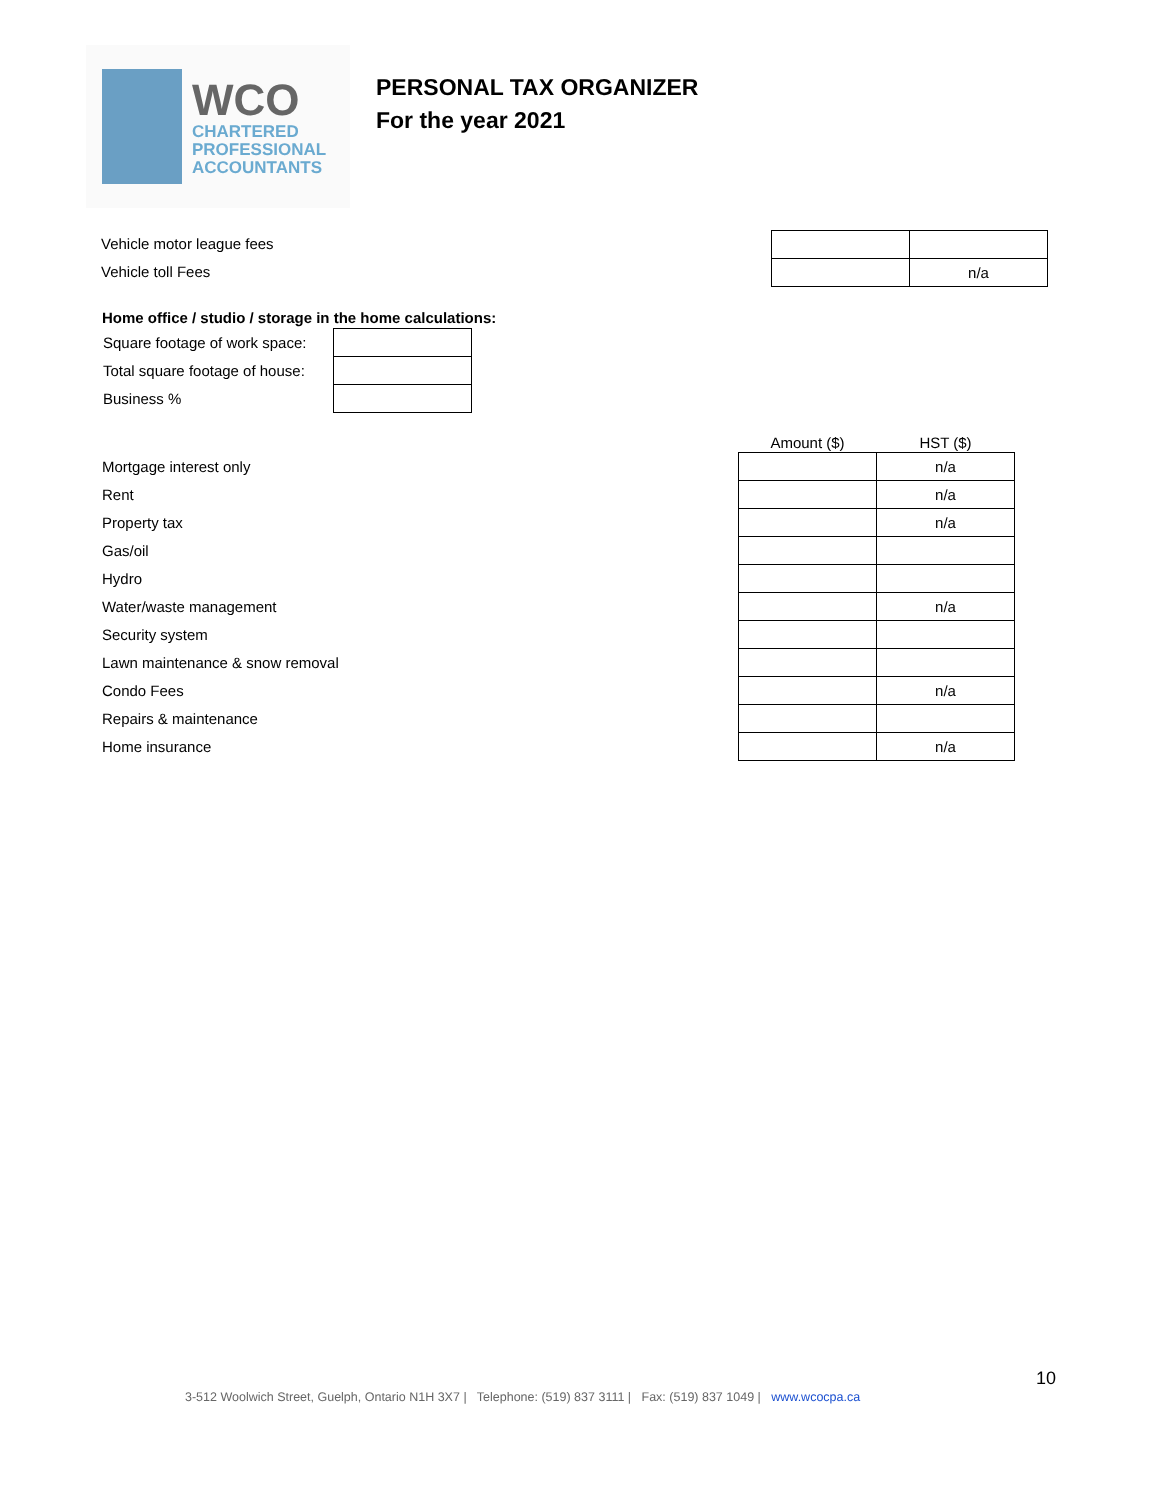WCO
CHARTERED
PROFESSIONAL
ACCOUNTANTS
PERSONAL TAX ORGANIZER
For the year 2021
Vehicle motor league fees
Vehicle toll Fees
| | n/a |
Home office / studio / storage in the home calculations:
| Square footage of work space: | |
| Total square footage of house: | |
| Business % | |
| | Amount ($) | HST ($) |
| --- | --- | --- |
| Mortgage interest only | | n/a |
| Rent | | n/a |
| Property tax | | n/a |
| Gas/oil | | |
| Hydro | | |
| Water/waste management | | n/a |
| Security system | | |
| Lawn maintenance & snow removal | | |
| Condo Fees | | n/a |
| Repairs & maintenance | | |
| Home insurance | | n/a |
10
3-512 Woolwich Street, Guelph, Ontario N1H 3X7 | Telephone: (519) 837 3111 | Fax: (519) 837 1049 | www.wcocpa.ca